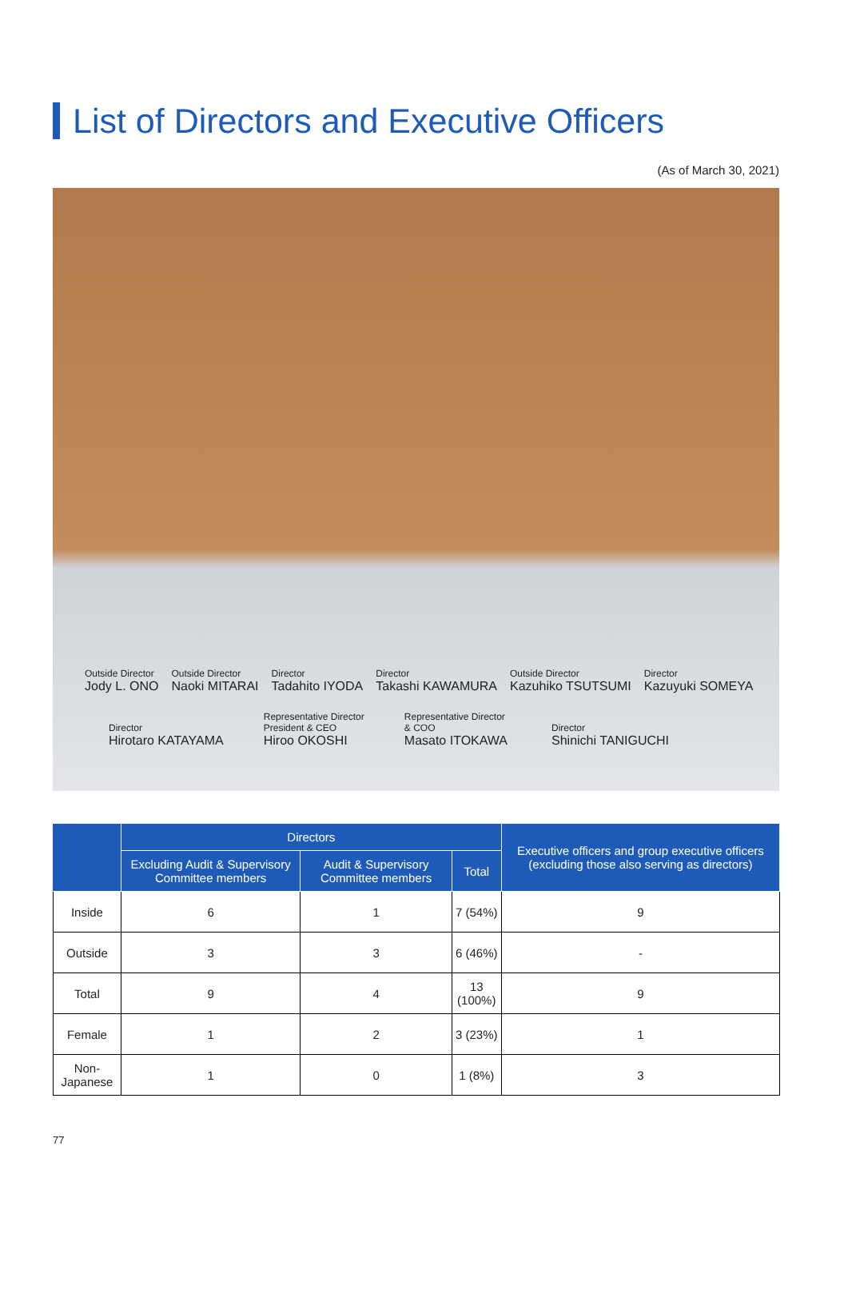List of Directors and Executive Officers
(As of March 30, 2021)
Outside Director
Jody L. ONO
Outside Director
Naoki MITARAI
Director
Tadahito IYODA
Director
Takashi KAWAMURA
Outside Director
Kazuhiko TSUTSUMI
Director
Kazuyuki SOMEYA
Director
Hirotaro KATAYAMA
Representative Director
President & CEO
Hiroo OKOSHI
Representative Director
& COO
Masato ITOKAWA
Director
Shinichi TANIGUCHI
| | Directors | | | Executive officers and group executive officers (excluding those also serving as directors) |
| --- | --- | --- | --- | --- |
| | Excluding Audit & Supervisory Committee members | Audit & Supervisory Committee members | Total | |
| Inside | 6 | 1 | 7 (54%) | 9 |
| Outside | 3 | 3 | 6 (46%) | - |
| Total | 9 | 4 | 13 (100%) | 9 |
| Female | 1 | 2 | 3 (23%) | 1 |
| Non-Japanese | 1 | 0 | 1 (8%) | 3 |
77